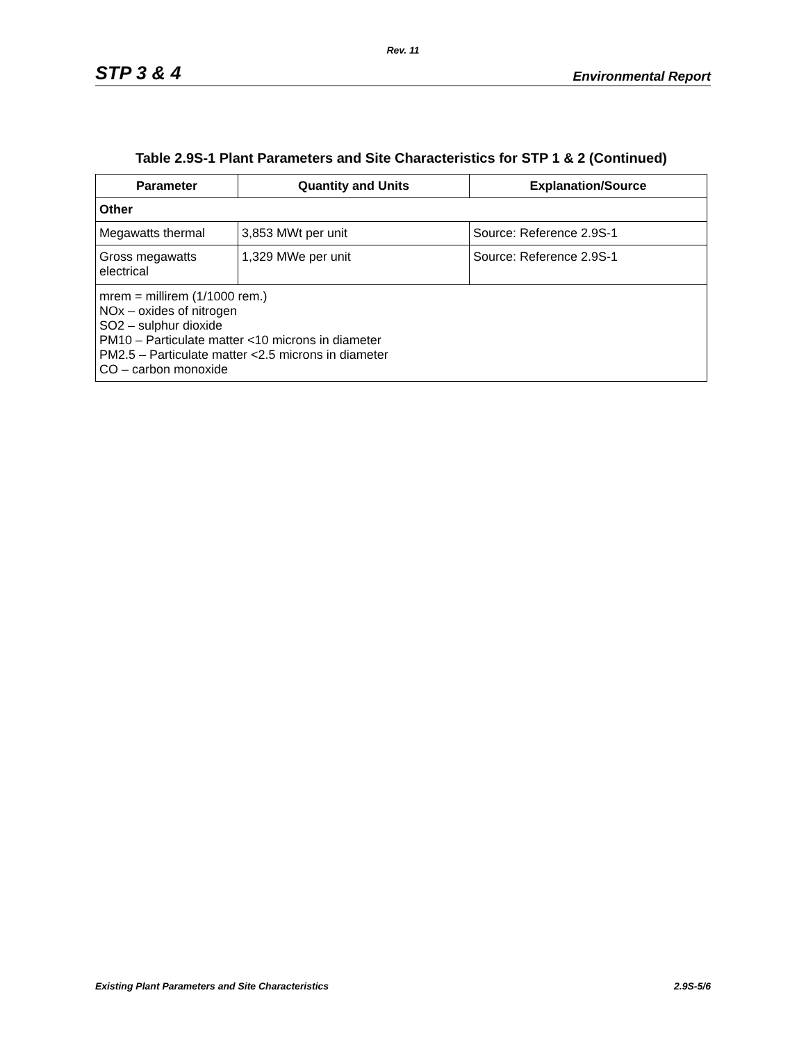Rev. 11
STP 3 & 4 Environmental Report
Table 2.9S-1 Plant Parameters and Site Characteristics for STP 1 & 2 (Continued)
| Parameter | Quantity and Units | Explanation/Source |
| --- | --- | --- |
| Other | | |
| Megawatts thermal | 3,853 MWt per unit | Source: Reference 2.9S-1 |
| Gross megawatts electrical | 1,329 MWe per unit | Source: Reference 2.9S-1 |
| mrem = millirem (1/1000 rem.) NOx – oxides of nitrogen SO2 – sulphur dioxide PM10 – Particulate matter <10 microns in diameter PM2.5 – Particulate matter <2.5 microns in diameter CO – carbon monoxide | | |
Existing Plant Parameters and Site Characteristics 2.9S-5/6